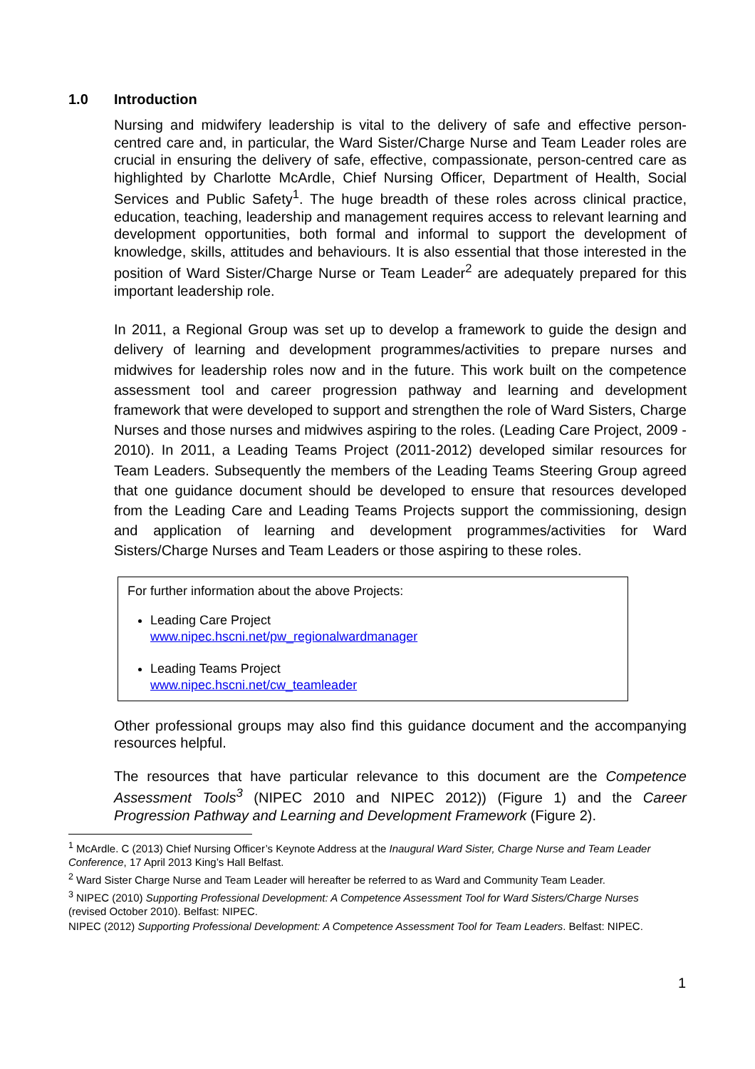1.0 Introduction
Nursing and midwifery leadership is vital to the delivery of safe and effective person-centred care and, in particular, the Ward Sister/Charge Nurse and Team Leader roles are crucial in ensuring the delivery of safe, effective, compassionate, person-centred care as highlighted by Charlotte McArdle, Chief Nursing Officer, Department of Health, Social Services and Public Safety<sup>1</sup>. The huge breadth of these roles across clinical practice, education, teaching, leadership and management requires access to relevant learning and development opportunities, both formal and informal to support the development of knowledge, skills, attitudes and behaviours. It is also essential that those interested in the position of Ward Sister/Charge Nurse or Team Leader<sup>2</sup> are adequately prepared for this important leadership role.
In 2011, a Regional Group was set up to develop a framework to guide the design and delivery of learning and development programmes/activities to prepare nurses and midwives for leadership roles now and in the future. This work built on the competence assessment tool and career progression pathway and learning and development framework that were developed to support and strengthen the role of Ward Sisters, Charge Nurses and those nurses and midwives aspiring to the roles. (Leading Care Project, 2009 - 2010). In 2011, a Leading Teams Project (2011-2012) developed similar resources for Team Leaders. Subsequently the members of the Leading Teams Steering Group agreed that one guidance document should be developed to ensure that resources developed from the Leading Care and Leading Teams Projects support the commissioning, design and application of learning and development programmes/activities for Ward Sisters/Charge Nurses and Team Leaders or those aspiring to these roles.
For further information about the above Projects:
Leading Care Project
www.nipec.hscni.net/pw_regionalwardmanager
Leading Teams Project
www.nipec.hscni.net/cw_teamleader
Other professional groups may also find this guidance document and the accompanying resources helpful.
The resources that have particular relevance to this document are the Competence Assessment Tools<sup>3</sup> (NIPEC 2010 and NIPEC 2012)) (Figure 1) and the Career Progression Pathway and Learning and Development Framework (Figure 2).
<sup>1</sup> McArdle. C (2013) Chief Nursing Officer’s Keynote Address at the Inaugural Ward Sister, Charge Nurse and Team Leader Conference, 17 April 2013 King’s Hall Belfast.
<sup>2</sup> Ward Sister Charge Nurse and Team Leader will hereafter be referred to as Ward and Community Team Leader.
<sup>3</sup> NIPEC (2010) Supporting Professional Development: A Competence Assessment Tool for Ward Sisters/Charge Nurses (revised October 2010). Belfast: NIPEC.
NIPEC (2012) Supporting Professional Development: A Competence Assessment Tool for Team Leaders. Belfast: NIPEC.
1